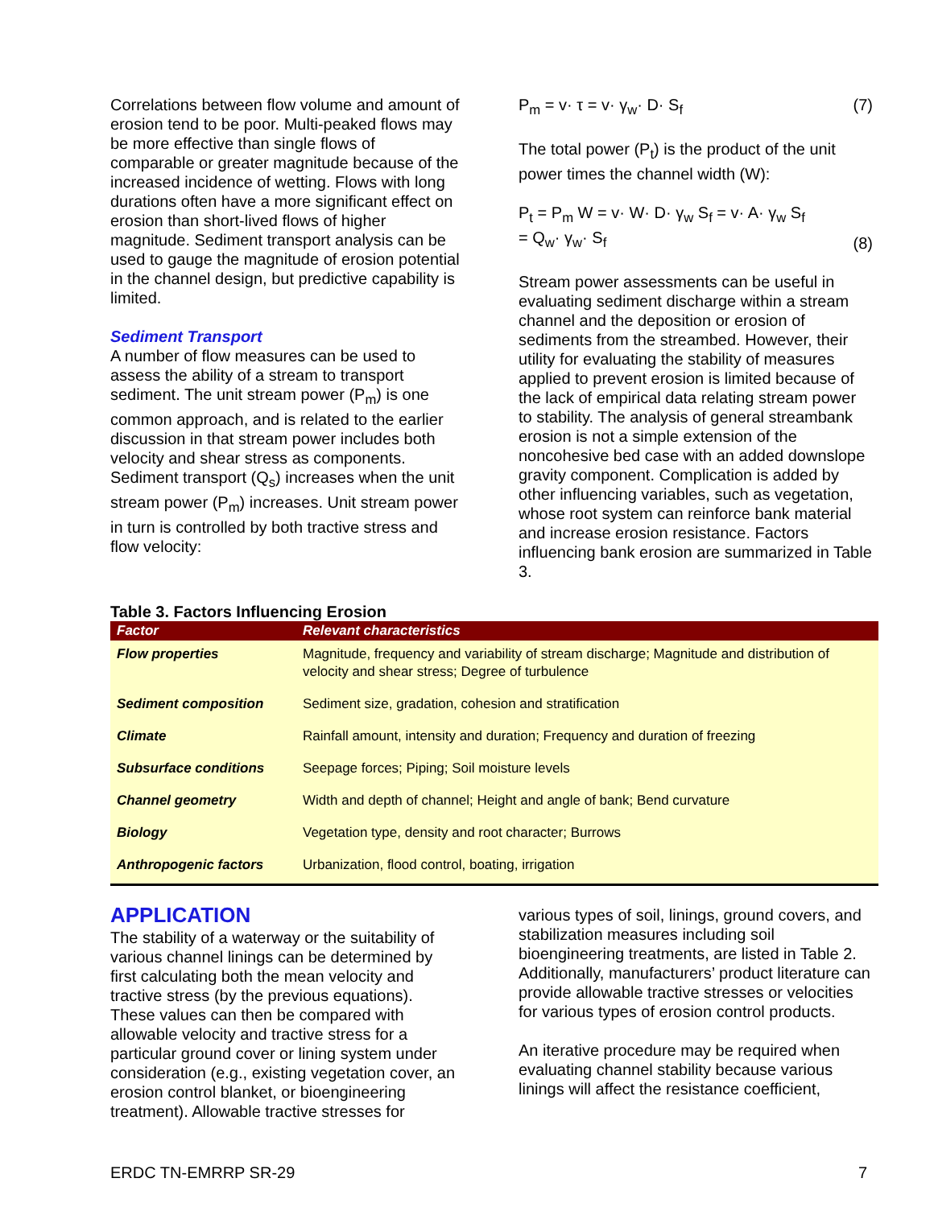Correlations between flow volume and amount of erosion tend to be poor. Multi-peaked flows may be more effective than single flows of comparable or greater magnitude because of the increased incidence of wetting. Flows with long durations often have a more significant effect on erosion than short-lived flows of higher magnitude. Sediment transport analysis can be used to gauge the magnitude of erosion potential in the channel design, but predictive capability is limited.
Sediment Transport
A number of flow measures can be used to assess the ability of a stream to transport sediment. The unit stream power (P<sub>m</sub>) is one common approach, and is related to the earlier discussion in that stream power includes both velocity and shear stress as components. Sediment transport (Q<sub>s</sub>) increases when the unit stream power (P<sub>m</sub>) increases. Unit stream power in turn is controlled by both tractive stress and flow velocity:
P<sub>m</sub> = v· τ = v· γ<sub>w</sub>· D· S<sub>f</sub> (7)
The total power (P<sub>t</sub>) is the product of the unit power times the channel width (W):
P<sub>t</sub> = P<sub>m</sub> W = v· W· D· γ<sub>w</sub> S<sub>f</sub> = v· A· γ<sub>w</sub> S<sub>f</sub>
= Q<sub>w</sub>· γ<sub>w</sub>· S<sub>f</sub> (8)
Stream power assessments can be useful in evaluating sediment discharge within a stream channel and the deposition or erosion of sediments from the streambed. However, their utility for evaluating the stability of measures applied to prevent erosion is limited because of the lack of empirical data relating stream power to stability. The analysis of general streambank erosion is not a simple extension of the noncohesive bed case with an added downslope gravity component. Complication is added by other influencing variables, such as vegetation, whose root system can reinforce bank material and increase erosion resistance. Factors influencing bank erosion are summarized in Table 3.
Table 3. Factors Influencing Erosion
| Factor | Relevant characteristics |
| --- | --- |
| Flow properties | Magnitude, frequency and variability of stream discharge; Magnitude and distribution of velocity and shear stress; Degree of turbulence |
| Sediment composition | Sediment size, gradation, cohesion and stratification |
| Climate | Rainfall amount, intensity and duration; Frequency and duration of freezing |
| Subsurface conditions | Seepage forces; Piping; Soil moisture levels |
| Channel geometry | Width and depth of channel; Height and angle of bank; Bend curvature |
| Biology | Vegetation type, density and root character; Burrows |
| Anthropogenic factors | Urbanization, flood control, boating, irrigation |
APPLICATION
The stability of a waterway or the suitability of various channel linings can be determined by first calculating both the mean velocity and tractive stress (by the previous equations). These values can then be compared with allowable velocity and tractive stress for a particular ground cover or lining system under consideration (e.g., existing vegetation cover, an erosion control blanket, or bioengineering treatment). Allowable tractive stresses for
various types of soil, linings, ground covers, and stabilization measures including soil bioengineering treatments, are listed in Table 2. Additionally, manufacturers’ product literature can provide allowable tractive stresses or velocities for various types of erosion control products.
An iterative procedure may be required when evaluating channel stability because various linings will affect the resistance coefficient,
ERDC TN-EMRRP SR-29 7